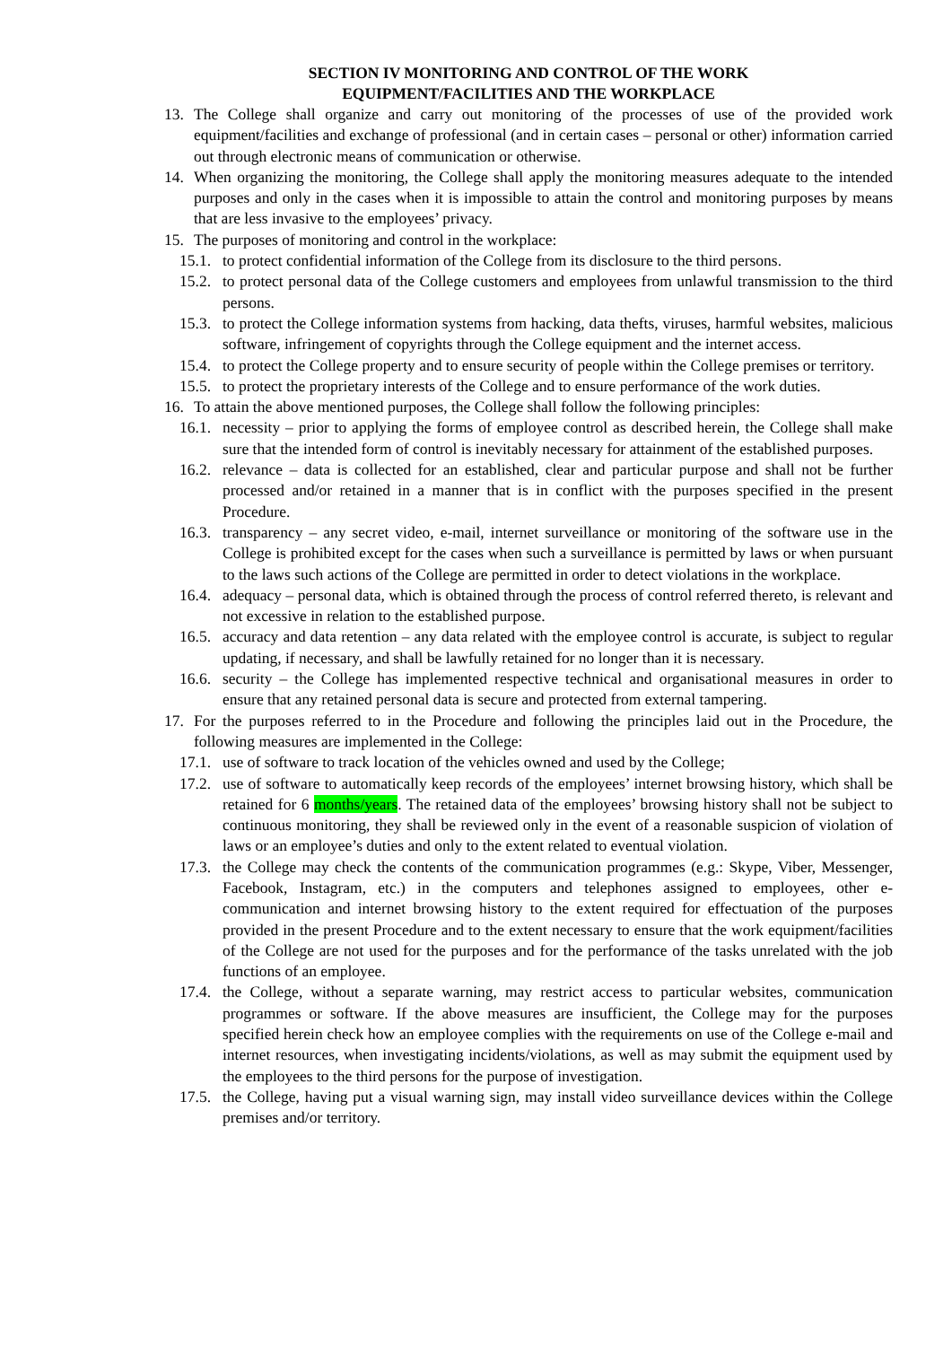SECTION IV MONITORING AND CONTROL OF THE WORK
EQUIPMENT/FACILITIES AND THE WORKPLACE
13. The College shall organize and carry out monitoring of the processes of use of the provided work equipment/facilities and exchange of professional (and in certain cases – personal or other) information carried out through electronic means of communication or otherwise.
14. When organizing the monitoring, the College shall apply the monitoring measures adequate to the intended purposes and only in the cases when it is impossible to attain the control and monitoring purposes by means that are less invasive to the employees’ privacy.
15. The purposes of monitoring and control in the workplace:
15.1. to protect confidential information of the College from its disclosure to the third persons.
15.2. to protect personal data of the College customers and employees from unlawful transmission to the third persons.
15.3. to protect the College information systems from hacking, data thefts, viruses, harmful websites, malicious software, infringement of copyrights through the College equipment and the internet access.
15.4. to protect the College property and to ensure security of people within the College premises or territory.
15.5. to protect the proprietary interests of the College and to ensure performance of the work duties.
16. To attain the above mentioned purposes, the College shall follow the following principles:
16.1. necessity – prior to applying the forms of employee control as described herein, the College shall make sure that the intended form of control is inevitably necessary for attainment of the established purposes.
16.2. relevance – data is collected for an established, clear and particular purpose and shall not be further processed and/or retained in a manner that is in conflict with the purposes specified in the present Procedure.
16.3. transparency – any secret video, e-mail, internet surveillance or monitoring of the software use in the College is prohibited except for the cases when such a surveillance is permitted by laws or when pursuant to the laws such actions of the College are permitted in order to detect violations in the workplace.
16.4. adequacy – personal data, which is obtained through the process of control referred thereto, is relevant and not excessive in relation to the established purpose.
16.5. accuracy and data retention – any data related with the employee control is accurate, is subject to regular updating, if necessary, and shall be lawfully retained for no longer than it is necessary.
16.6. security – the College has implemented respective technical and organisational measures in order to ensure that any retained personal data is secure and protected from external tampering.
17. For the purposes referred to in the Procedure and following the principles laid out in the Procedure, the following measures are implemented in the College:
17.1. use of software to track location of the vehicles owned and used by the College;
17.2. use of software to automatically keep records of the employees’ internet browsing history, which shall be retained for 6 months/years. The retained data of the employees’ browsing history shall not be subject to continuous monitoring, they shall be reviewed only in the event of a reasonable suspicion of violation of laws or an employee’s duties and only to the extent related to eventual violation.
17.3. the College may check the contents of the communication programmes (e.g.: Skype, Viber, Messenger, Facebook, Instagram, etc.) in the computers and telephones assigned to employees, other e-communication and internet browsing history to the extent required for effectuation of the purposes provided in the present Procedure and to the extent necessary to ensure that the work equipment/facilities of the College are not used for the purposes and for the performance of the tasks unrelated with the job functions of an employee.
17.4. the College, without a separate warning, may restrict access to particular websites, communication programmes or software. If the above measures are insufficient, the College may for the purposes specified herein check how an employee complies with the requirements on use of the College e-mail and internet resources, when investigating incidents/violations, as well as may submit the equipment used by the employees to the third persons for the purpose of investigation.
17.5. the College, having put a visual warning sign, may install video surveillance devices within the College premises and/or territory.